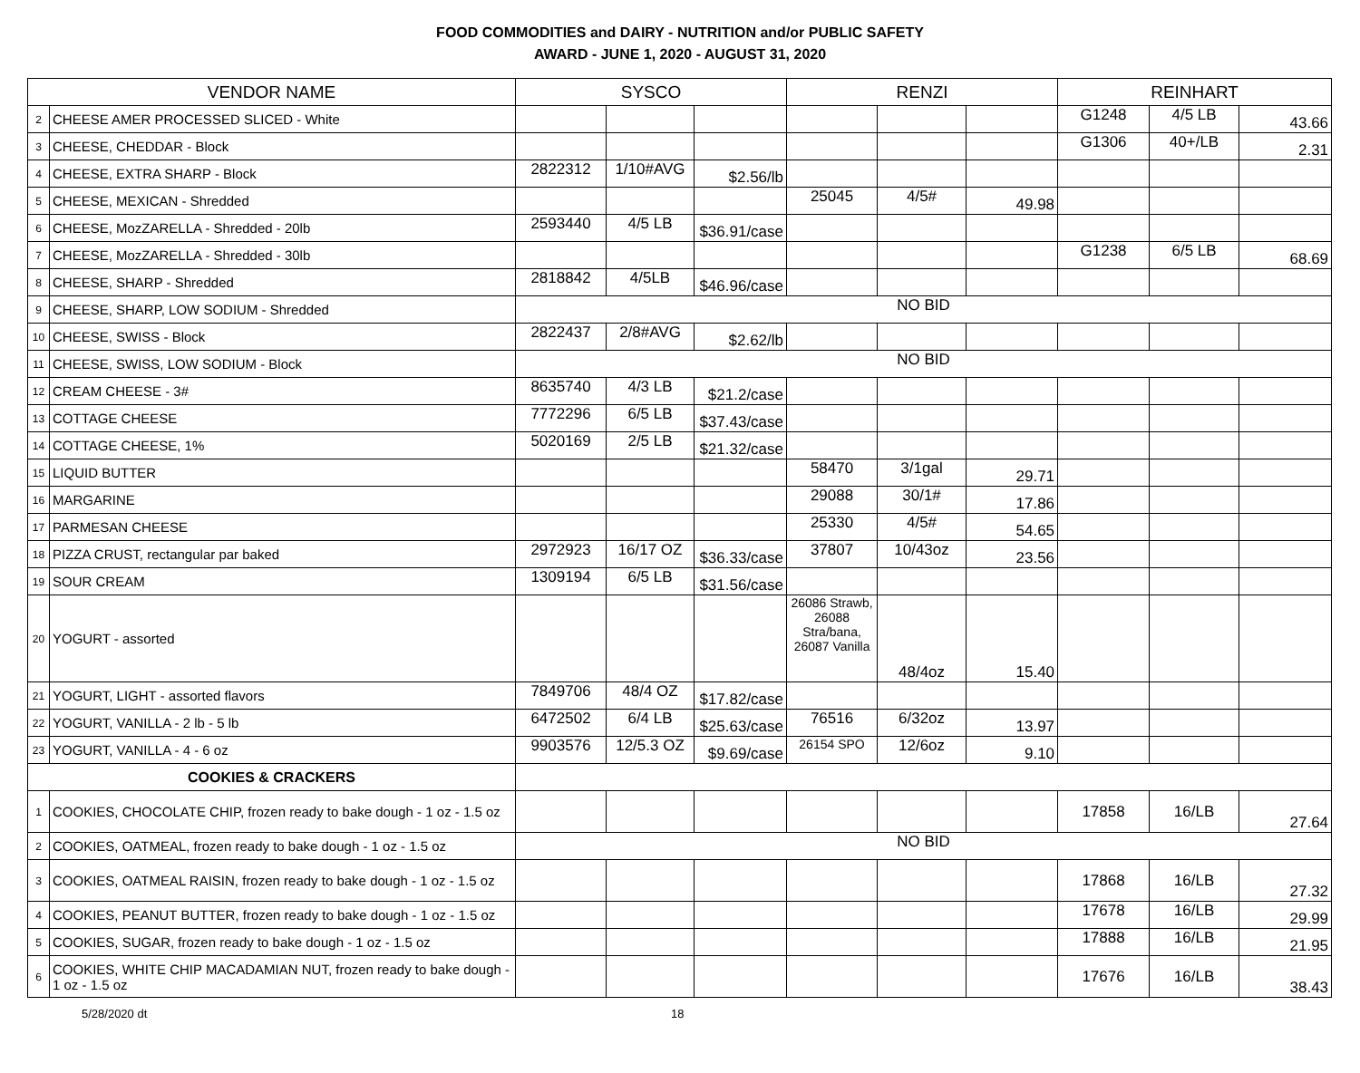FOOD COMMODITIES and DAIRY - NUTRITION and/or PUBLIC SAFETY
AWARD - JUNE 1, 2020 - AUGUST 31, 2020
| VENDOR NAME | | SYSCO | | | RENZI | | | REINHART | | |
| --- | --- | --- | --- | --- | --- | --- | --- | --- | --- | --- |
| 2 | CHEESE AMER PROCESSED SLICED - White | | | | | | | G1248 | 4/5 LB | 43.66 |
| 3 | CHEESE, CHEDDAR - Block | | | | | | | G1306 | 40+/LB | 2.31 |
| 4 | CHEESE, EXTRA SHARP - Block | 2822312 | 1/10#AVG | $2.56/lb | | | | | | |
| 5 | CHEESE, MEXICAN - Shredded | | | | 25045 | 4/5# | 49.98 | | | |
| 6 | CHEESE, MozZARELLA - Shredded - 20lb | 2593440 | 4/5 LB | $36.91/case | | | | | | |
| 7 | CHEESE, MozZARELLA - Shredded - 30lb | | | | | | | G1238 | 6/5 LB | 68.69 |
| 8 | CHEESE, SHARP - Shredded | 2818842 | 4/5LB | $46.96/case | | | | | | |
| 9 | CHEESE, SHARP, LOW SODIUM - Shredded | NO BID | | | | | | | | |
| 10 | CHEESE, SWISS - Block | 2822437 | 2/8#AVG | $2.62/lb | | | | | | |
| 11 | CHEESE, SWISS, LOW SODIUM - Block | NO BID | | | | | | | | |
| 12 | CREAM CHEESE - 3# | 8635740 | 4/3 LB | $21.2/case | | | | | | |
| 13 | COTTAGE CHEESE | 7772296 | 6/5 LB | $37.43/case | | | | | | |
| 14 | COTTAGE CHEESE, 1% | 5020169 | 2/5 LB | $21.32/case | | | | | | |
| 15 | LIQUID BUTTER | | | | 58470 | 3/1gal | 29.71 | | | |
| 16 | MARGARINE | | | | 29088 | 30/1# | 17.86 | | | |
| 17 | PARMESAN CHEESE | | | | 25330 | 4/5# | 54.65 | | | |
| 18 | PIZZA CRUST, rectangular par baked | 2972923 | 16/17 OZ | $36.33/case | 37807 | 10/43oz | 23.56 | | | |
| 19 | SOUR CREAM | 1309194 | 6/5 LB | $31.56/case | | | | | | |
| 20 | YOGURT - assorted | | | | 26086 Strawb, 26088 Stra/bana, 26087 Vanilla | 48/4oz | 15.40 | | | |
| 21 | YOGURT, LIGHT - assorted flavors | 7849706 | 48/4 OZ | $17.82/case | | | | | | |
| 22 | YOGURT, VANILLA - 2 lb - 5 lb | 6472502 | 6/4 LB | $25.63/case | 76516 | 6/32oz | 13.97 | | | |
| 23 | YOGURT, VANILLA - 4 - 6 oz | 9903576 | 12/5.3 OZ | $9.69/case | 26154 SPO | 12/6oz | 9.10 | | | |
| COOKIES & CRACKERS | | | | | | | | | | |
| 1 | COOKIES, CHOCOLATE CHIP, frozen ready to bake dough - 1 oz - 1.5 oz | | | | | | | 17858 | 16/LB | 27.64 |
| 2 | COOKIES, OATMEAL, frozen ready to bake dough - 1 oz - 1.5 oz | NO BID | | | | | | | | |
| 3 | COOKIES, OATMEAL RAISIN, frozen ready to bake dough - 1 oz - 1.5 oz | | | | | | | 17868 | 16/LB | 27.32 |
| 4 | COOKIES, PEANUT BUTTER, frozen ready to bake dough - 1 oz - 1.5 oz | | | | | | | 17678 | 16/LB | 29.99 |
| 5 | COOKIES, SUGAR, frozen ready to bake dough - 1 oz - 1.5 oz | | | | | | | 17888 | 16/LB | 21.95 |
| 6 | COOKIES, WHITE CHIP MACADAMIAN NUT, frozen ready to bake dough - 1 oz - 1.5 oz | | | | | | | 17676 | 16/LB | 38.43 |
5/28/2020 dt 18